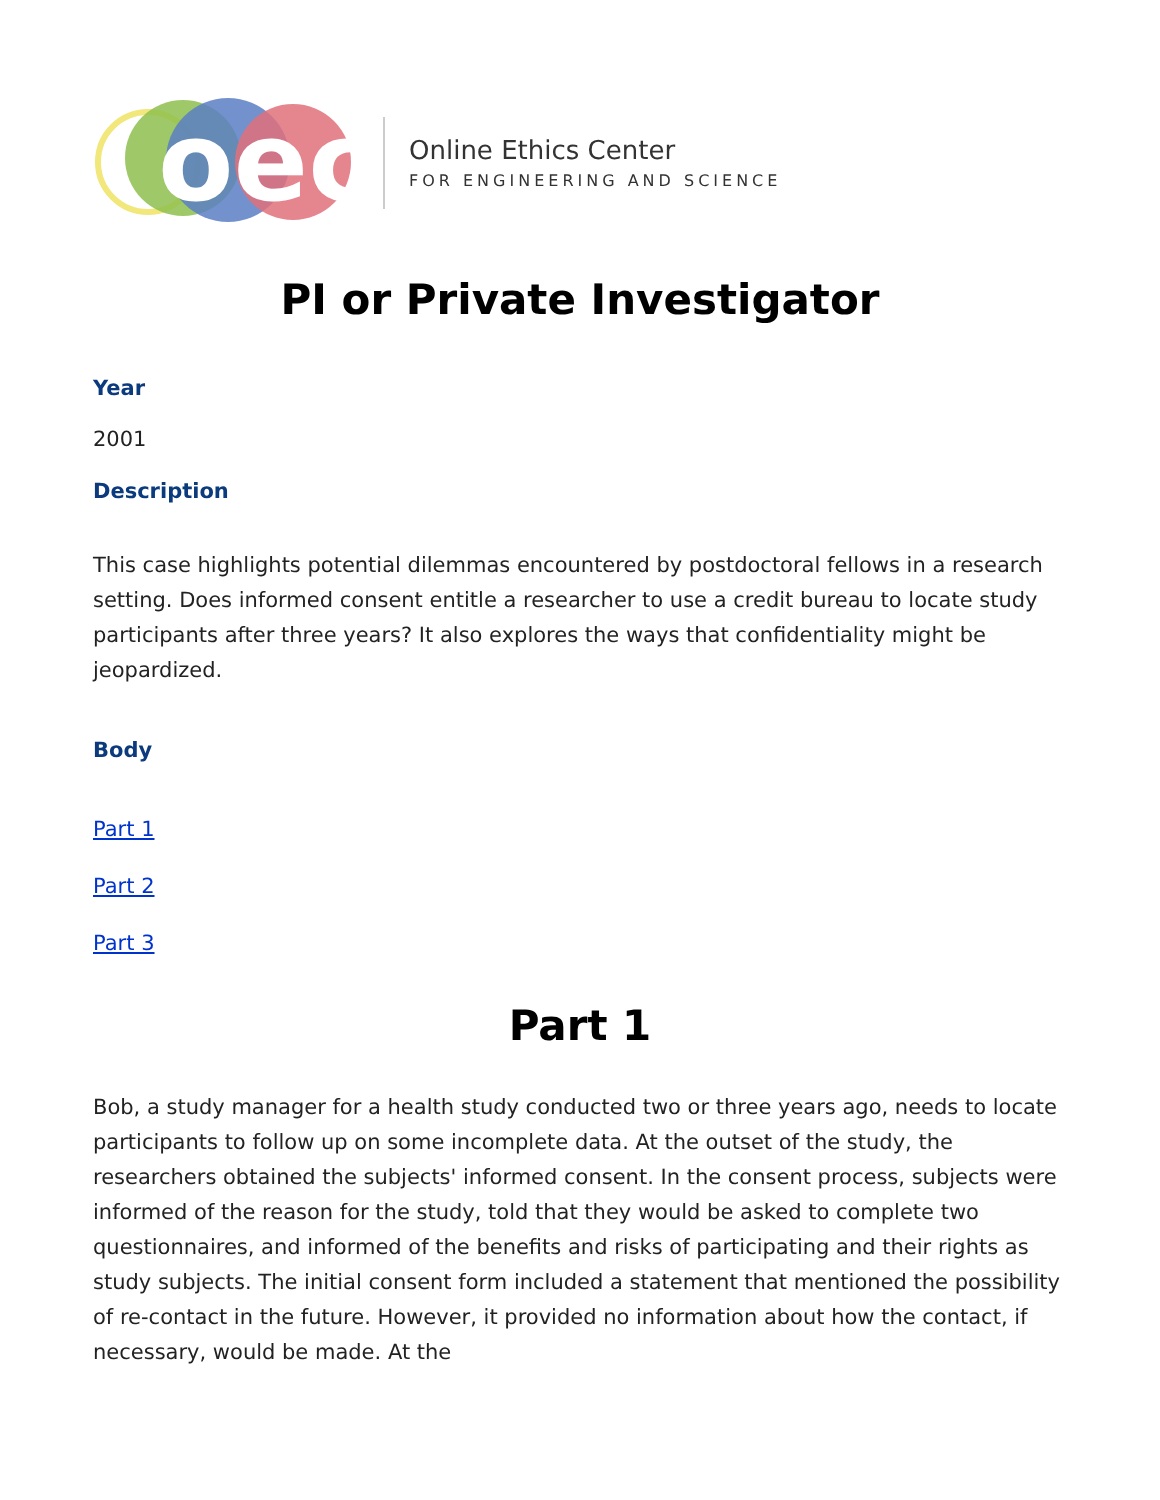oec
Online Ethics Center
FOR ENGINEERING AND SCIENCE
PI or Private Investigator
Year
2001
Description
This case highlights potential dilemmas encountered by postdoctoral fellows in a research setting. Does informed consent entitle a researcher to use a credit bureau to locate study participants after three years? It also explores the ways that confidentiality might be jeopardized.
Body
Part 1
Part 2
Part 3
Part 1
Bob, a study manager for a health study conducted two or three years ago, needs to locate participants to follow up on some incomplete data. At the outset of the study, the researchers obtained the subjects' informed consent. In the consent process, subjects were informed of the reason for the study, told that they would be asked to complete two questionnaires, and informed of the benefits and risks of participating and their rights as study subjects. The initial consent form included a statement that mentioned the possibility of re-contact in the future. However, it provided no information about how the contact, if necessary, would be made. At the